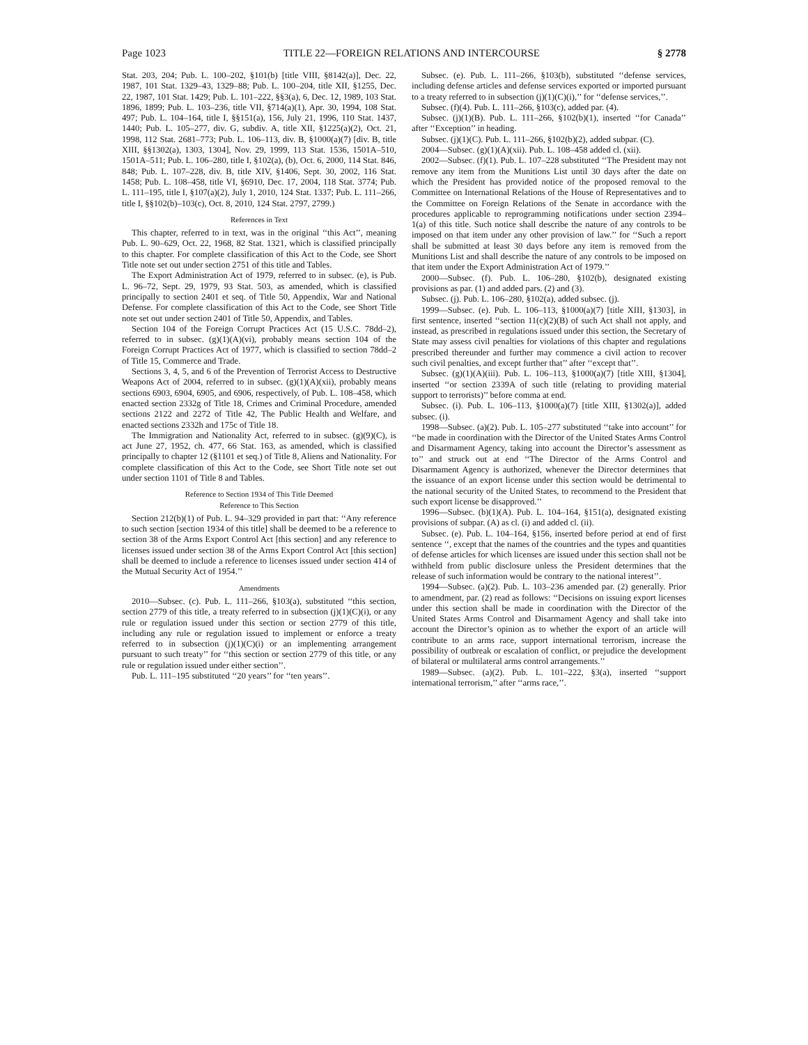Page 1023 TITLE 22—FOREIGN RELATIONS AND INTERCOURSE § 2778
Stat. 203, 204; Pub. L. 100–202, §101(b) [title VIII, §8142(a)], Dec. 22, 1987, 101 Stat. 1329–43, 1329–88; Pub. L. 100–204, title XII, §1255, Dec. 22, 1987, 101 Stat. 1429; Pub. L. 101–222, §§3(a), 6, Dec. 12, 1989, 103 Stat. 1896, 1899; Pub. L. 103–236, title VII, §714(a)(1), Apr. 30, 1994, 108 Stat. 497; Pub. L. 104–164, title I, §§151(a), 156, July 21, 1996, 110 Stat. 1437, 1440; Pub. L. 105–277, div. G, subdiv. A, title XII, §1225(a)(2), Oct. 21, 1998, 112 Stat. 2681–773; Pub. L. 106–113, div. B, §1000(a)(7) [div. B, title XIII, §§1302(a), 1303, 1304], Nov. 29, 1999, 113 Stat. 1536, 1501A–510, 1501A–511; Pub. L. 106–280, title I, §102(a), (b), Oct. 6, 2000, 114 Stat. 846, 848; Pub. L. 107–228, div. B, title XIV, §1406, Sept. 30, 2002, 116 Stat. 1458; Pub. L. 108–458, title VI, §6910, Dec. 17, 2004, 118 Stat. 3774; Pub. L. 111–195, title I, §107(a)(2), July 1, 2010, 124 Stat. 1337; Pub. L. 111–266, title I, §§102(b)–103(c), Oct. 8, 2010, 124 Stat. 2797, 2799.)
References in Text
This chapter, referred to in text, was in the original ‘‘this Act’’, meaning Pub. L. 90–629, Oct. 22, 1968, 82 Stat. 1321, which is classified principally to this chapter. For complete classification of this Act to the Code, see Short Title note set out under section 2751 of this title and Tables.
The Export Administration Act of 1979, referred to in subsec. (e), is Pub. L. 96–72, Sept. 29, 1979, 93 Stat. 503, as amended, which is classified principally to section 2401 et seq. of Title 50, Appendix, War and National Defense. For complete classification of this Act to the Code, see Short Title note set out under section 2401 of Title 50, Appendix, and Tables.
Section 104 of the Foreign Corrupt Practices Act (15 U.S.C. 78dd–2), referred to in subsec. (g)(1)(A)(vi), probably means section 104 of the Foreign Corrupt Practices Act of 1977, which is classified to section 78dd–2 of Title 15, Commerce and Trade.
Sections 3, 4, 5, and 6 of the Prevention of Terrorist Access to Destructive Weapons Act of 2004, referred to in subsec. (g)(1)(A)(xii), probably means sections 6903, 6904, 6905, and 6906, respectively, of Pub. L. 108–458, which enacted section 2332g of Title 18, Crimes and Criminal Procedure, amended sections 2122 and 2272 of Title 42, The Public Health and Welfare, and enacted sections 2332h and 175c of Title 18.
The Immigration and Nationality Act, referred to in subsec. (g)(9)(C), is act June 27, 1952, ch. 477, 66 Stat. 163, as amended, which is classified principally to chapter 12 (§1101 et seq.) of Title 8, Aliens and Nationality. For complete classification of this Act to the Code, see Short Title note set out under section 1101 of Title 8 and Tables.
Reference to Section 1934 of This Title Deemed
Reference to This Section
Section 212(b)(1) of Pub. L. 94–329 provided in part that: ‘‘Any reference to such section [section 1934 of this title] shall be deemed to be a reference to section 38 of the Arms Export Control Act [this section] and any reference to licenses issued under section 38 of the Arms Export Control Act [this section] shall be deemed to include a reference to licenses issued under section 414 of the Mutual Security Act of 1954.’’
Amendments
2010—Subsec. (c). Pub. L. 111–266, §103(a), substituted ‘‘this section, section 2779 of this title, a treaty referred to in subsection (j)(1)(C)(i), or any rule or regulation issued under this section or section 2779 of this title, including any rule or regulation issued to implement or enforce a treaty referred to in subsection (j)(1)(C)(i) or an implementing arrangement pursuant to such treaty’’ for ‘‘this section or section 2779 of this title, or any rule or regulation issued under either section’’.
Pub. L. 111–195 substituted ‘‘20 years’’ for ‘‘ten years’’.
Subsec. (e). Pub. L. 111–266, §103(b), substituted ‘‘defense services, including defense articles and defense services exported or imported pursuant to a treaty referred to in subsection (j)(1)(C)(i),’’ for ‘‘defense services,’’.
Subsec. (f)(4). Pub. L. 111–266, §103(c), added par. (4).
Subsec. (j)(1)(B). Pub. L. 111–266, §102(b)(1), inserted ‘‘for Canada’’ after ‘‘Exception’’ in heading.
Subsec. (j)(1)(C). Pub. L. 111–266, §102(b)(2), added subpar. (C).
2004—Subsec. (g)(1)(A)(xii). Pub. L. 108–458 added cl. (xii).
2002—Subsec. (f)(1). Pub. L. 107–228 substituted ‘‘The President may not remove any item from the Munitions List until 30 days after the date on which the President has provided notice of the proposed removal to the Committee on International Relations of the House of Representatives and to the Committee on Foreign Relations of the Senate in accordance with the procedures applicable to reprogramming notifications under section 2394–1(a) of this title. Such notice shall describe the nature of any controls to be imposed on that item under any other provision of law.’’ for ‘‘Such a report shall be submitted at least 30 days before any item is removed from the Munitions List and shall describe the nature of any controls to be imposed on that item under the Export Administration Act of 1979.’’
2000—Subsec. (f). Pub. L. 106–280, §102(b), designated existing provisions as par. (1) and added pars. (2) and (3).
Subsec. (j). Pub. L. 106–280, §102(a), added subsec. (j).
1999—Subsec. (e). Pub. L. 106–113, §1000(a)(7) [title XIII, §1303], in first sentence, inserted ‘‘section 11(c)(2)(B) of such Act shall not apply, and instead, as prescribed in regulations issued under this section, the Secretary of State may assess civil penalties for violations of this chapter and regulations prescribed thereunder and further may commence a civil action to recover such civil penalties, and except further that’’ after ‘‘except that’’.
Subsec. (g)(1)(A)(iii). Pub. L. 106–113, §1000(a)(7) [title XIII, §1304], inserted ‘‘or section 2339A of such title (relating to providing material support to terrorists)’’ before comma at end.
Subsec. (i). Pub. L. 106–113, §1000(a)(7) [title XIII, §1302(a)], added subsec. (i).
1998—Subsec. (a)(2). Pub. L. 105–277 substituted ‘‘take into account’’ for ‘‘be made in coordination with the Director of the United States Arms Control and Disarmament Agency, taking into account the Director’s assessment as to’’ and struck out at end ‘‘The Director of the Arms Control and Disarmament Agency is authorized, whenever the Director determines that the issuance of an export license under this section would be detrimental to the national security of the United States, to recommend to the President that such export license be disapproved.’’
1996—Subsec. (b)(1)(A). Pub. L. 104–164, §151(a), designated existing provisions of subpar. (A) as cl. (i) and added cl. (ii).
Subsec. (e). Pub. L. 104–164, §156, inserted before period at end of first sentence ‘‘, except that the names of the countries and the types and quantities of defense articles for which licenses are issued under this section shall not be withheld from public disclosure unless the President determines that the release of such information would be contrary to the national interest’’.
1994—Subsec. (a)(2). Pub. L. 103–236 amended par. (2) generally. Prior to amendment, par. (2) read as follows: ‘‘Decisions on issuing export licenses under this section shall be made in coordination with the Director of the United States Arms Control and Disarmament Agency and shall take into account the Director’s opinion as to whether the export of an article will contribute to an arms race, support international terrorism, increase the possibility of outbreak or escalation of conflict, or prejudice the development of bilateral or multilateral arms control arrangements.’’
1989—Subsec. (a)(2). Pub. L. 101–222, §3(a), inserted ‘‘support international terrorism,’’ after ‘‘arms race,’’.